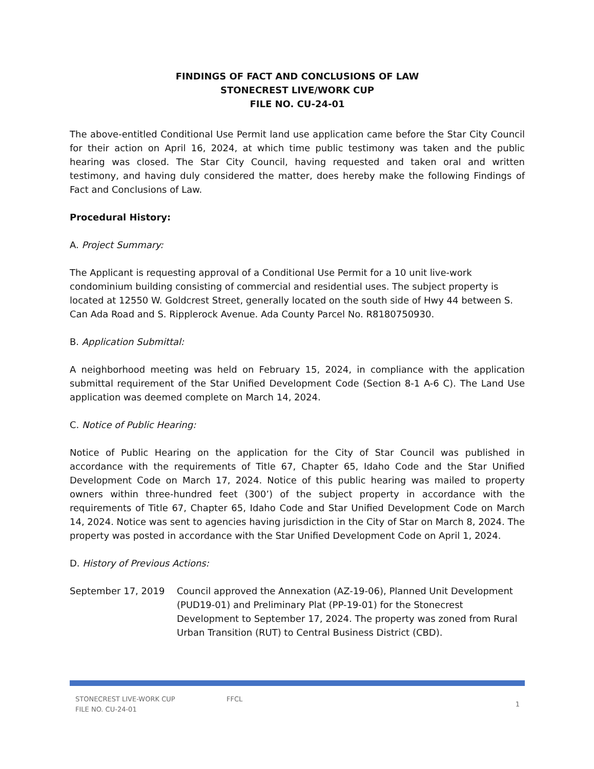FINDINGS OF FACT AND CONCLUSIONS OF LAW
STONECREST LIVE/WORK CUP
FILE NO. CU-24-01
The above-entitled Conditional Use Permit land use application came before the Star City Council for their action on April 16, 2024, at which time public testimony was taken and the public hearing was closed. The Star City Council, having requested and taken oral and written testimony, and having duly considered the matter, does hereby make the following Findings of Fact and Conclusions of Law.
Procedural History:
A. Project Summary:
The Applicant is requesting approval of a Conditional Use Permit for a 10 unit live-work condominium building consisting of commercial and residential uses. The subject property is located at 12550 W. Goldcrest Street, generally located on the south side of Hwy 44 between S. Can Ada Road and S. Ripplerock Avenue. Ada County Parcel No. R8180750930.
B. Application Submittal:
A neighborhood meeting was held on February 15, 2024, in compliance with the application submittal requirement of the Star Unified Development Code (Section 8-1 A-6 C). The Land Use application was deemed complete on March 14, 2024.
C. Notice of Public Hearing:
Notice of Public Hearing on the application for the City of Star Council was published in accordance with the requirements of Title 67, Chapter 65, Idaho Code and the Star Unified Development Code on March 17, 2024. Notice of this public hearing was mailed to property owners within three-hundred feet (300’) of the subject property in accordance with the requirements of Title 67, Chapter 65, Idaho Code and Star Unified Development Code on March 14, 2024. Notice was sent to agencies having jurisdiction in the City of Star on March 8, 2024. The property was posted in accordance with the Star Unified Development Code on April 1, 2024.
D. History of Previous Actions:
September 17, 2019 Council approved the Annexation (AZ-19-06), Planned Unit Development (PUD19-01) and Preliminary Plat (PP-19-01) for the Stonecrest Development to September 17, 2024. The property was zoned from Rural Urban Transition (RUT) to Central Business District (CBD).
STONECREST LIVE-WORK CUP
FILE NO. CU-24-01
FFCL
1